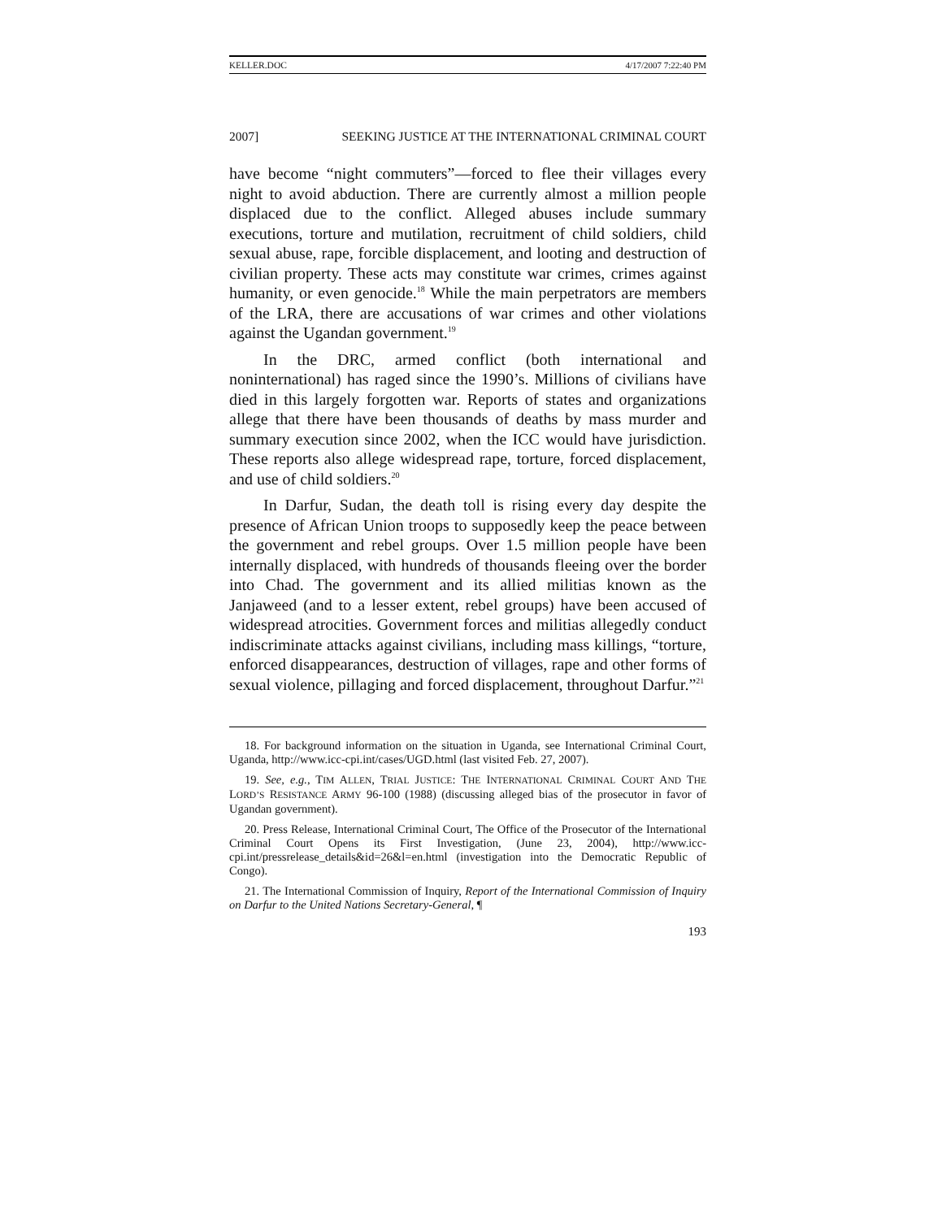KELLER.DOC 4/17/2007 7:22:40 PM
2007] SEEKING JUSTICE AT THE INTERNATIONAL CRIMINAL COURT
have become “night commuters”—forced to flee their villages every night to avoid abduction. There are currently almost a million people displaced due to the conflict. Alleged abuses include summary executions, torture and mutilation, recruitment of child soldiers, child sexual abuse, rape, forcible displacement, and looting and destruction of civilian property. These acts may constitute war crimes, crimes against humanity, or even genocide.<sup>18</sup> While the main perpetrators are members of the LRA, there are accusations of war crimes and other violations against the Ugandan government.<sup>19</sup>
In the DRC, armed conflict (both international and noninternational) has raged since the 1990’s. Millions of civilians have died in this largely forgotten war. Reports of states and organizations allege that there have been thousands of deaths by mass murder and summary execution since 2002, when the ICC would have jurisdiction. These reports also allege widespread rape, torture, forced displacement, and use of child soldiers.<sup>20</sup>
In Darfur, Sudan, the death toll is rising every day despite the presence of African Union troops to supposedly keep the peace between the government and rebel groups. Over 1.5 million people have been internally displaced, with hundreds of thousands fleeing over the border into Chad. The government and its allied militias known as the Janjaweed (and to a lesser extent, rebel groups) have been accused of widespread atrocities. Government forces and militias allegedly conduct indiscriminate attacks against civilians, including mass killings, “torture, enforced disappearances, destruction of villages, rape and other forms of sexual violence, pillaging and forced displacement, throughout Darfur.”<sup>21</sup>
18. For background information on the situation in Uganda, see International Criminal Court, Uganda, http://www.icc-cpi.int/cases/UGD.html (last visited Feb. 27, 2007).
19. See, e.g., TIM ALLEN, TRIAL JUSTICE: THE INTERNATIONAL CRIMINAL COURT AND THE LORD’S RESISTANCE ARMY 96-100 (1988) (discussing alleged bias of the prosecutor in favor of Ugandan government).
20. Press Release, International Criminal Court, The Office of the Prosecutor of the International Criminal Court Opens its First Investigation, (June 23, 2004), http://www.icc-cpi.int/pressrelease_details&id=26&l=en.html (investigation into the Democratic Republic of Congo).
21. The International Commission of Inquiry, Report of the International Commission of Inquiry on Darfur to the United Nations Secretary-General, ¶
193